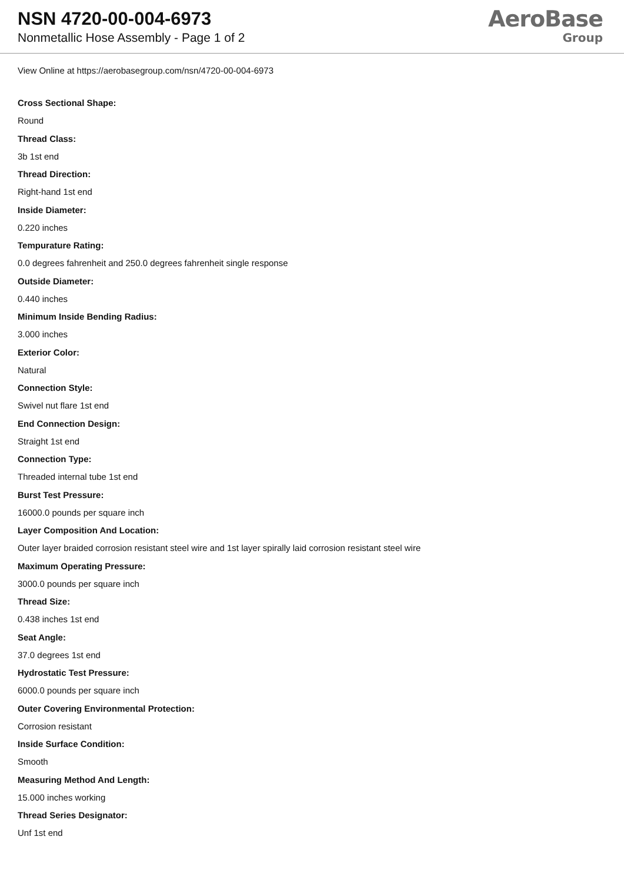NSN 4720-00-004-6973
Nonmetallic Hose Assembly - Page 1 of 2
AeroBase
Group
View Online at https://aerobasegroup.com/nsn/4720-00-004-6973
Cross Sectional Shape:
Round
Thread Class:
3b 1st end
Thread Direction:
Right-hand 1st end
Inside Diameter:
0.220 inches
Tempurature Rating:
0.0 degrees fahrenheit and 250.0 degrees fahrenheit single response
Outside Diameter:
0.440 inches
Minimum Inside Bending Radius:
3.000 inches
Exterior Color:
Natural
Connection Style:
Swivel nut flare 1st end
End Connection Design:
Straight 1st end
Connection Type:
Threaded internal tube 1st end
Burst Test Pressure:
16000.0 pounds per square inch
Layer Composition And Location:
Outer layer braided corrosion resistant steel wire and 1st layer spirally laid corrosion resistant steel wire
Maximum Operating Pressure:
3000.0 pounds per square inch
Thread Size:
0.438 inches 1st end
Seat Angle:
37.0 degrees 1st end
Hydrostatic Test Pressure:
6000.0 pounds per square inch
Outer Covering Environmental Protection:
Corrosion resistant
Inside Surface Condition:
Smooth
Measuring Method And Length:
15.000 inches working
Thread Series Designator:
Unf 1st end